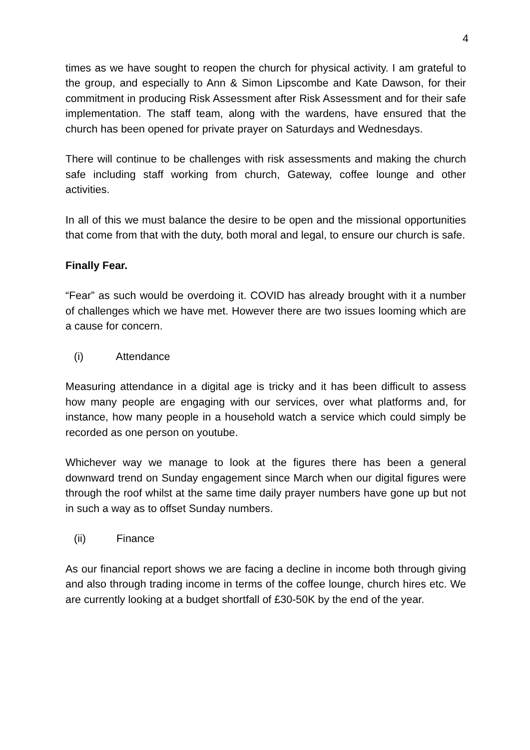4
times as we have sought to reopen the church for physical activity. I am grateful to the group, and especially to Ann & Simon Lipscombe and Kate Dawson, for their commitment in producing Risk Assessment after Risk Assessment and for their safe implementation. The staff team, along with the wardens, have ensured that the church has been opened for private prayer on Saturdays and Wednesdays.
There will continue to be challenges with risk assessments and making the church safe including staff working from church, Gateway, coffee lounge and other activities.
In all of this we must balance the desire to be open and the missional opportunities that come from that with the duty, both moral and legal, to ensure our church is safe.
Finally Fear.
“Fear” as such would be overdoing it. COVID has already brought with it a number of challenges which we have met. However there are two issues looming which are a cause for concern.
(i) Attendance
Measuring attendance in a digital age is tricky and it has been difficult to assess how many people are engaging with our services, over what platforms and, for instance, how many people in a household watch a service which could simply be recorded as one person on youtube.
Whichever way we manage to look at the figures there has been a general downward trend on Sunday engagement since March when our digital figures were through the roof whilst at the same time daily prayer numbers have gone up but not in such a way as to offset Sunday numbers.
(ii) Finance
As our financial report shows we are facing a decline in income both through giving and also through trading income in terms of the coffee lounge, church hires etc. We are currently looking at a budget shortfall of £30-50K by the end of the year.